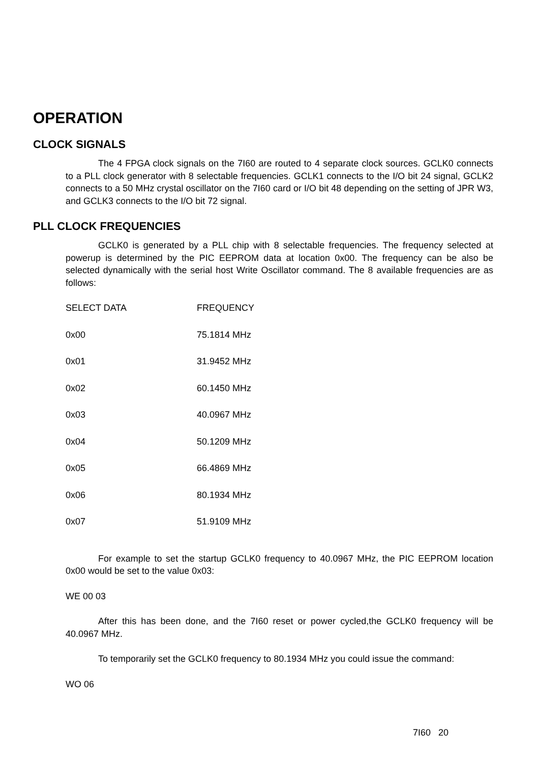OPERATION
CLOCK SIGNALS
The 4 FPGA clock signals on the 7I60 are routed to 4 separate clock sources. GCLK0 connects to a PLL clock generator with 8 selectable frequencies. GCLK1 connects to the I/O bit 24 signal, GCLK2 connects to a 50 MHz crystal oscillator on the 7I60 card or I/O bit 48 depending on the setting of JPR W3, and GCLK3 connects to the I/O bit 72 signal.
PLL CLOCK FREQUENCIES
GCLK0 is generated by a PLL chip with 8 selectable frequencies. The frequency selected at powerup is determined by the PIC EEPROM data at location 0x00. The frequency can be also be selected dynamically with the serial host Write Oscillator command. The 8 available frequencies are as follows:
| SELECT DATA | FREQUENCY |
| --- | --- |
| 0x00 | 75.1814 MHz |
| 0x01 | 31.9452 MHz |
| 0x02 | 60.1450 MHz |
| 0x03 | 40.0967 MHz |
| 0x04 | 50.1209 MHz |
| 0x05 | 66.4869 MHz |
| 0x06 | 80.1934 MHz |
| 0x07 | 51.9109 MHz |
For example to set the startup GCLK0 frequency to 40.0967 MHz, the PIC EEPROM location 0x00 would be set to the value 0x03:
WE 00 03
After this has been done, and the 7I60 reset or power cycled,the GCLK0 frequency will be 40.0967 MHz.
To temporarily set the GCLK0 frequency to 80.1934 MHz you could issue the command:
WO 06
7I60 20